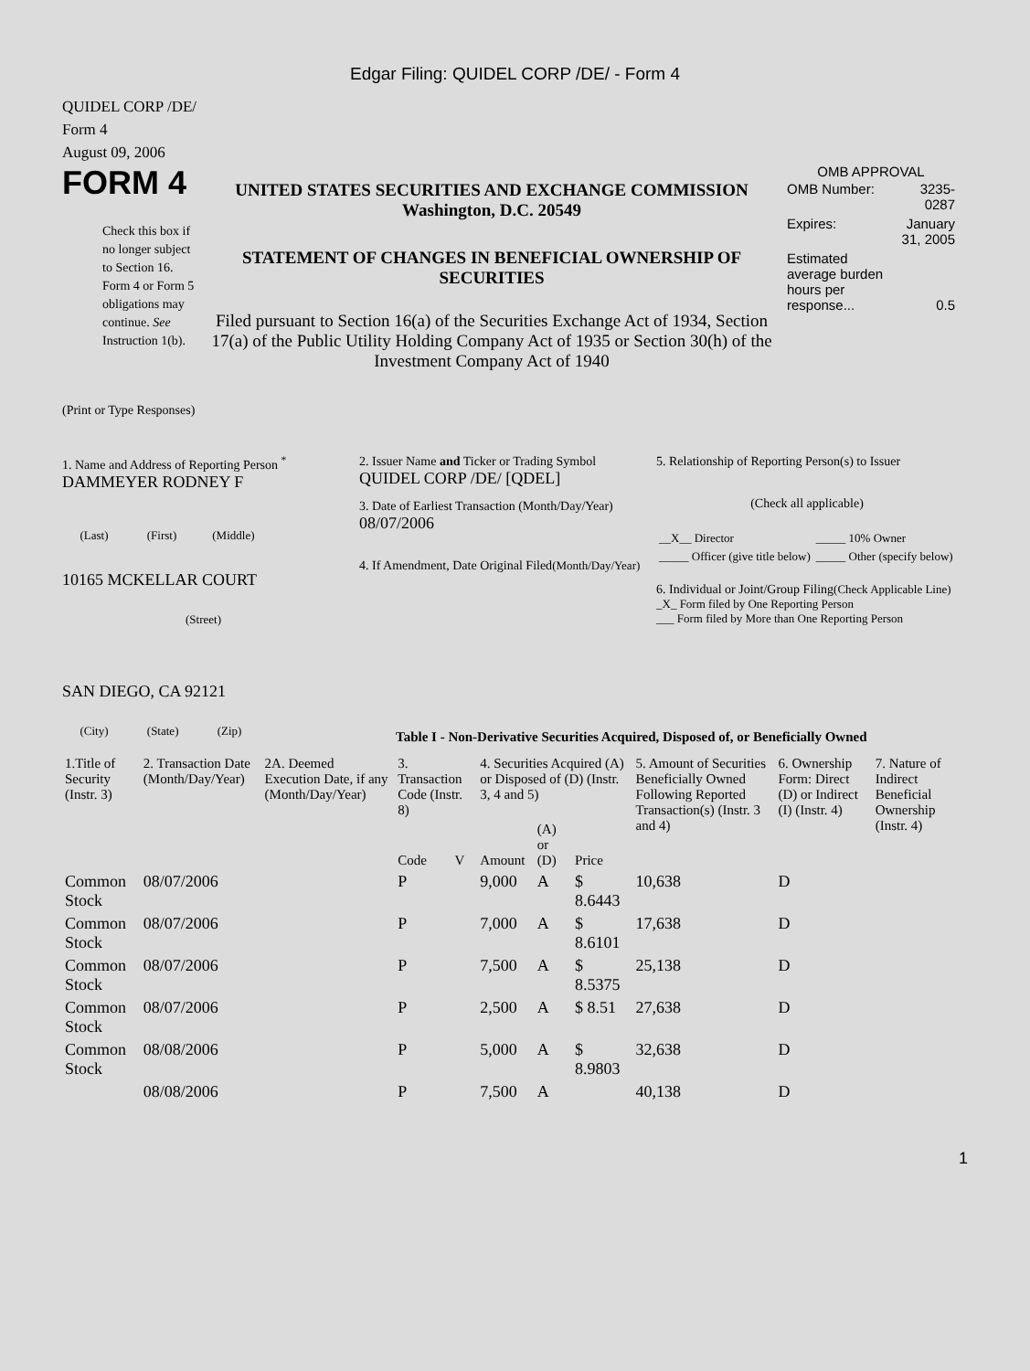Edgar Filing: QUIDEL CORP /DE/ - Form 4
QUIDEL CORP /DE/
Form 4
August 09, 2006
FORM 4
Check this box if no longer subject to Section 16. Form 4 or Form 5 obligations may continue. See Instruction 1(b).
UNITED STATES SECURITIES AND EXCHANGE COMMISSION
Washington, D.C. 20549
STATEMENT OF CHANGES IN BENEFICIAL OWNERSHIP OF SECURITIES
Filed pursuant to Section 16(a) of the Securities Exchange Act of 1934, Section 17(a) of the Public Utility Holding Company Act of 1935 or Section 30(h) of the Investment Company Act of 1940
OMB APPROVAL
| OMB Number: | 3235-0287 |
| Expires: | January 31, 2005 |
| Estimated average burden hours per response... | 0.5 |
(Print or Type Responses)
1. Name and Address of Reporting Person <sup>*</sup>
DAMMEYER RODNEY F
(Last) (First) (Middle)
10165 MCKELLAR COURT
(Street)
SAN DIEGO, CA 92121
(City) (State) (Zip)
2. Issuer Name and Ticker or Trading Symbol
QUIDEL CORP /DE/ [QDEL]
3. Date of Earliest Transaction (Month/Day/Year)
08/07/2006
4. If Amendment, Date Original Filed(Month/Day/Year)
5. Relationship of Reporting Person(s) to Issuer
(Check all applicable)
| __X__ Director | _____ 10% Owner |
| _____ Officer (give title below) | _____ Other (specify below) |
6. Individual or Joint/Group Filing(Check Applicable Line)
_X_ Form filed by One Reporting Person
___ Form filed by More than One Reporting Person
Table I - Non-Derivative Securities Acquired, Disposed of, or Beneficially Owned
| 1.Title of Security (Instr. 3) | 2. Transaction Date (Month/Day/Year) | 2A. Deemed Execution Date, if any (Month/Day/Year) | 3. Transaction Code (Instr. 8) | | 4. Securities Acquired (A) or Disposed of (D) (Instr. 3, 4 and 5) | | | 5. Amount of Securities Beneficially Owned Following Reported Transaction(s) (Instr. 3 and 4) | 6. Ownership Form: Direct (D) or Indirect (I) (Instr. 4) | 7. Nature of Indirect Beneficial Ownership (Instr. 4) |
| --- | --- | --- | --- | --- | --- | --- | --- | --- | --- | --- |
| | | | Code | V | Amount | (A) or (D) | Price | | | |
| Common Stock | 08/07/2006 | | P | | 9,000 | A | $ 8.6443 | 10,638 | D | |
| Common Stock | 08/07/2006 | | P | | 7,000 | A | $ 8.6101 | 17,638 | D | |
| Common Stock | 08/07/2006 | | P | | 7,500 | A | $ 8.5375 | 25,138 | D | |
| Common Stock | 08/07/2006 | | P | | 2,500 | A | $ 8.51 | 27,638 | D | |
| Common Stock | 08/08/2006 | | P | | 5,000 | A | $ 8.9803 | 32,638 | D | |
| | 08/08/2006 | | P | | 7,500 | A | | 40,138 | D | |
1